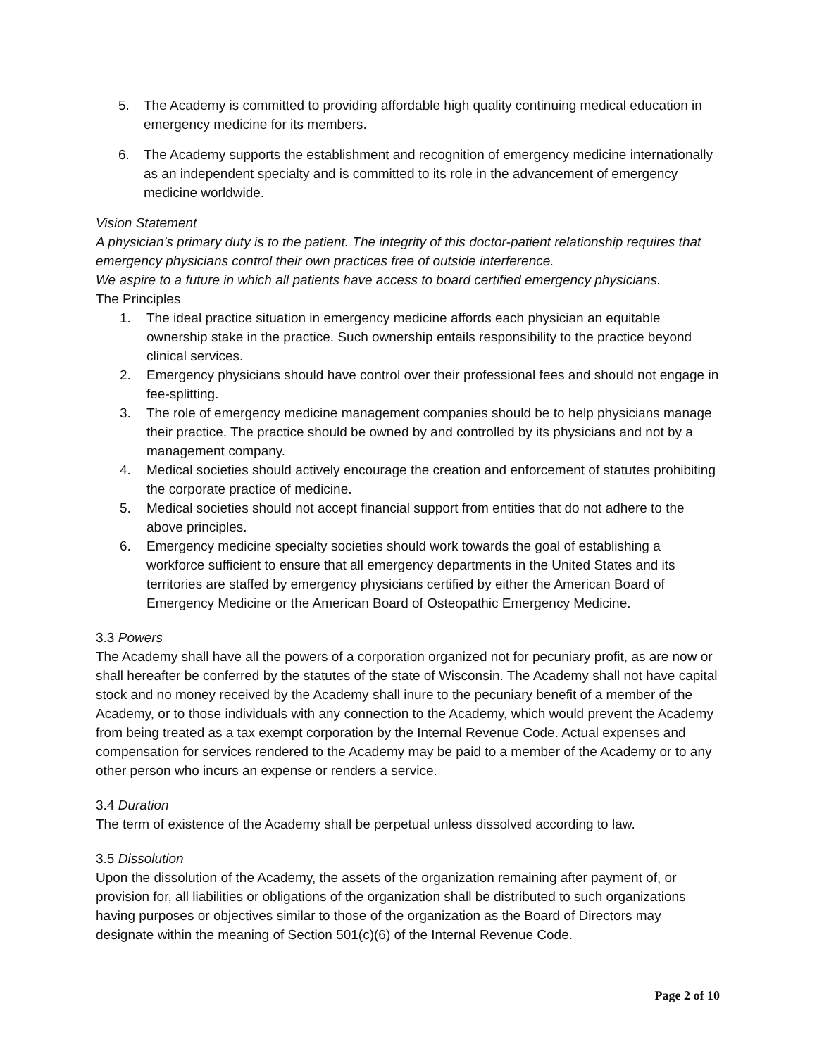5. The Academy is committed to providing affordable high quality continuing medical education in emergency medicine for its members.
6. The Academy supports the establishment and recognition of emergency medicine internationally as an independent specialty and is committed to its role in the advancement of emergency medicine worldwide.
Vision Statement
A physician’s primary duty is to the patient. The integrity of this doctor-patient relationship requires that emergency physicians control their own practices free of outside interference.
We aspire to a future in which all patients have access to board certified emergency physicians.
The Principles
1. The ideal practice situation in emergency medicine affords each physician an equitable ownership stake in the practice. Such ownership entails responsibility to the practice beyond clinical services.
2. Emergency physicians should have control over their professional fees and should not engage in fee-splitting.
3. The role of emergency medicine management companies should be to help physicians manage their practice. The practice should be owned by and controlled by its physicians and not by a management company.
4. Medical societies should actively encourage the creation and enforcement of statutes prohibiting the corporate practice of medicine.
5. Medical societies should not accept financial support from entities that do not adhere to the above principles.
6. Emergency medicine specialty societies should work towards the goal of establishing a workforce sufficient to ensure that all emergency departments in the United States and its territories are staffed by emergency physicians certified by either the American Board of Emergency Medicine or the American Board of Osteopathic Emergency Medicine.
3.3 Powers
The Academy shall have all the powers of a corporation organized not for pecuniary profit, as are now or shall hereafter be conferred by the statutes of the state of Wisconsin. The Academy shall not have capital stock and no money received by the Academy shall inure to the pecuniary benefit of a member of the Academy, or to those individuals with any connection to the Academy, which would prevent the Academy from being treated as a tax exempt corporation by the Internal Revenue Code. Actual expenses and compensation for services rendered to the Academy may be paid to a member of the Academy or to any other person who incurs an expense or renders a service.
3.4 Duration
The term of existence of the Academy shall be perpetual unless dissolved according to law.
3.5 Dissolution
Upon the dissolution of the Academy, the assets of the organization remaining after payment of, or provision for, all liabilities or obligations of the organization shall be distributed to such organizations having purposes or objectives similar to those of the organization as the Board of Directors may designate within the meaning of Section 501(c)(6) of the Internal Revenue Code.
Page 2 of 10